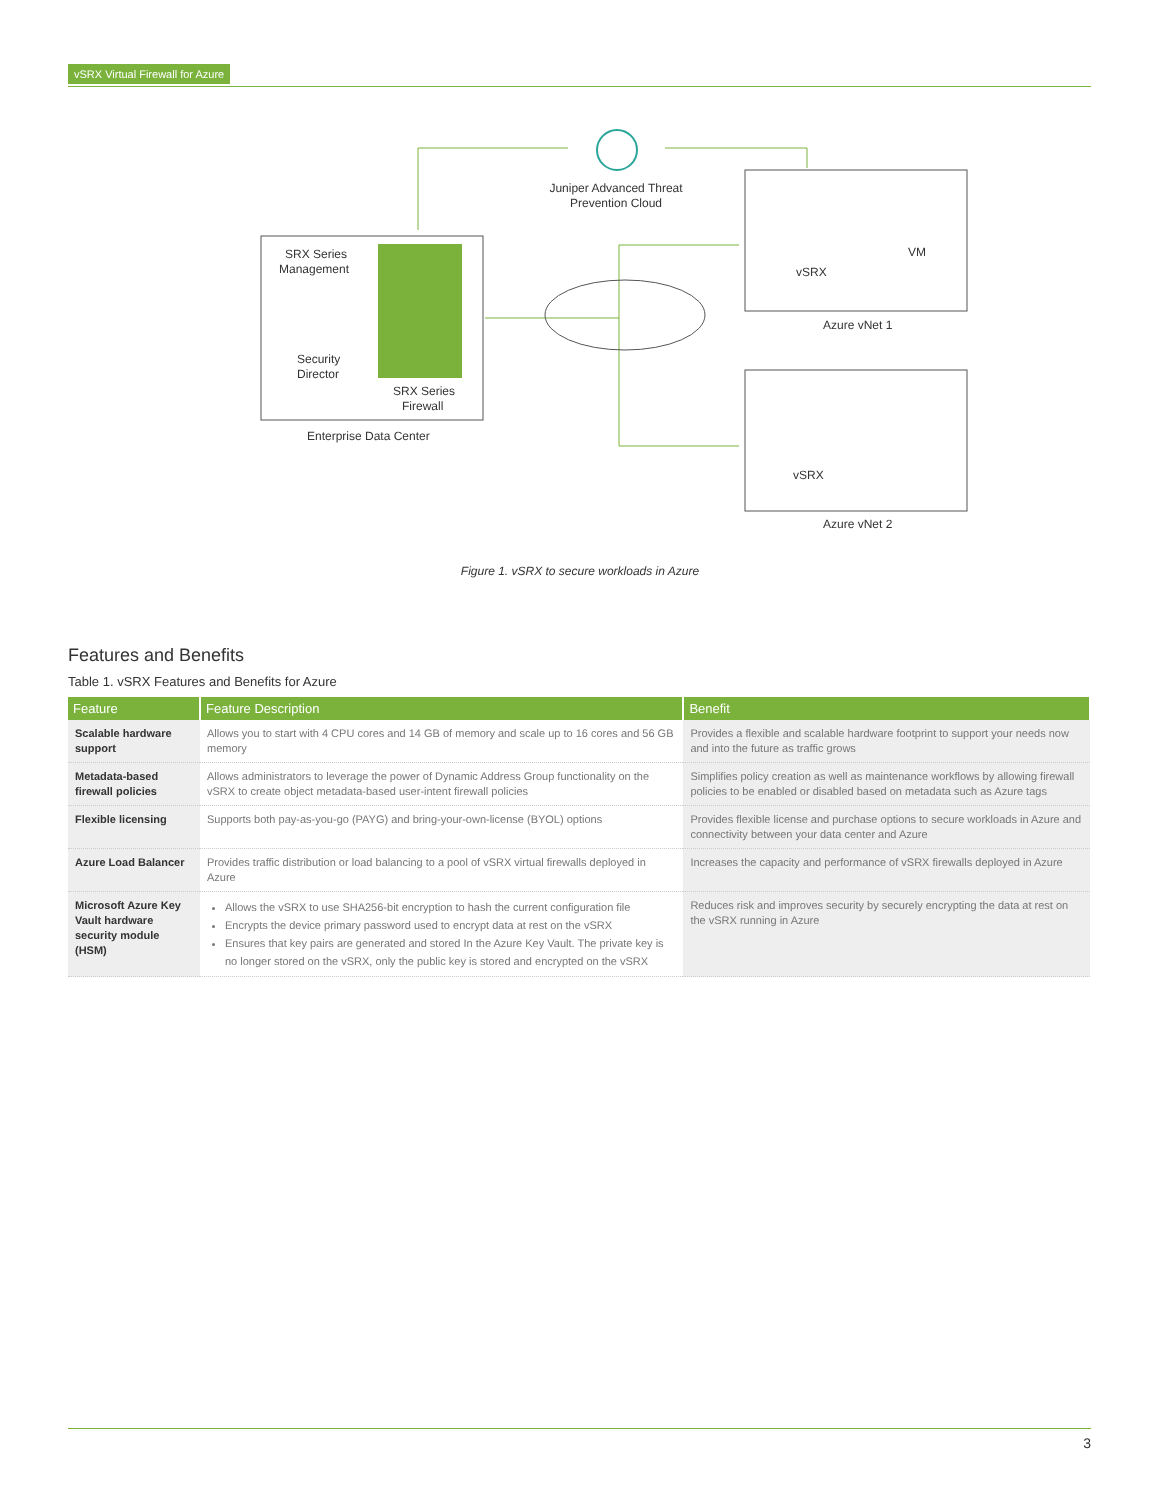vSRX Virtual Firewall for Azure
Juniper Advanced Threat
Prevention Cloud
SRX Series
Management
Security
Director
SRX Series
Firewall
Enterprise Data Center
vSRX
VM
Azure vNet 1
vSRX
Azure vNet 2
Figure 1. vSRX to secure workloads in Azure
Features and Benefits
Table 1. vSRX Features and Benefits for Azure
| Feature | Feature Description | Benefit |
| --- | --- | --- |
| Scalable hardware support | Allows you to start with 4 CPU cores and 14 GB of memory and scale up to 16 cores and 56 GB memory | Provides a flexible and scalable hardware footprint to support your needs now and into the future as traffic grows |
| Metadata-based firewall policies | Allows administrators to leverage the power of Dynamic Address Group functionality on the vSRX to create object metadata-based user-intent firewall policies | Simplifies policy creation as well as maintenance workflows by allowing firewall policies to be enabled or disabled based on metadata such as Azure tags |
| Flexible licensing | Supports both pay-as-you-go (PAYG) and bring-your-own-license (BYOL) options | Provides flexible license and purchase options to secure workloads in Azure and connectivity between your data center and Azure |
| Azure Load Balancer | Provides traffic distribution or load balancing to a pool of vSRX virtual firewalls deployed in Azure | Increases the capacity and performance of vSRX firewalls deployed in Azure |
| Microsoft Azure Key Vault hardware security module (HSM) | Allows the vSRX to use SHA256-bit encryption to hash the current configuration file Encrypts the device primary password used to encrypt data at rest on the vSRX Ensures that key pairs are generated and stored In the Azure Key Vault. The private key is no longer stored on the vSRX, only the public key is stored and encrypted on the vSRX | Reduces risk and improves security by securely encrypting the data at rest on the vSRX running in Azure |
3